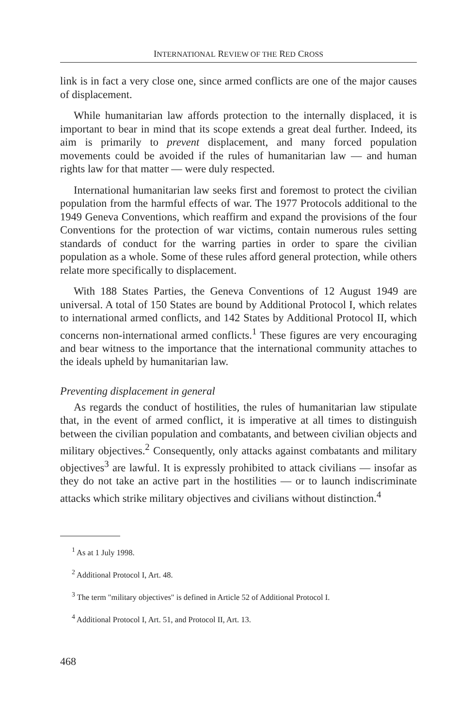INTERNATIONAL REVIEW OF THE RED CROSS
link is in fact a very close one, since armed conflicts are one of the major causes of displacement.
While humanitarian law affords protection to the internally displaced, it is important to bear in mind that its scope extends a great deal further. Indeed, its aim is primarily to prevent displacement, and many forced population movements could be avoided if the rules of humanitarian law — and human rights law for that matter — were duly respected.
International humanitarian law seeks first and foremost to protect the civilian population from the harmful effects of war. The 1977 Protocols additional to the 1949 Geneva Conventions, which reaffirm and expand the provisions of the four Conventions for the protection of war victims, contain numerous rules setting standards of conduct for the warring parties in order to spare the civilian population as a whole. Some of these rules afford general protection, while others relate more specifically to displacement.
With 188 States Parties, the Geneva Conventions of 12 August 1949 are universal. A total of 150 States are bound by Additional Protocol I, which relates to international armed conflicts, and 142 States by Additional Protocol II, which concerns non-international armed conflicts.<sup>1</sup> These figures are very encouraging and bear witness to the importance that the international community attaches to the ideals upheld by humanitarian law.
Preventing displacement in general
As regards the conduct of hostilities, the rules of humanitarian law stipulate that, in the event of armed conflict, it is imperative at all times to distinguish between the civilian population and combatants, and between civilian objects and military objectives.<sup>2</sup> Consequently, only attacks against combatants and military objectives<sup>3</sup> are lawful. It is expressly prohibited to attack civilians — insofar as they do not take an active part in the hostilities — or to launch indiscriminate attacks which strike military objectives and civilians without distinction.<sup>4</sup>
<sup>1</sup> As at 1 July 1998.
<sup>2</sup> Additional Protocol I, Art. 48.
<sup>3</sup> The term "military objectives" is defined in Article 52 of Additional Protocol I.
<sup>4</sup> Additional Protocol I, Art. 51, and Protocol II, Art. 13.
468